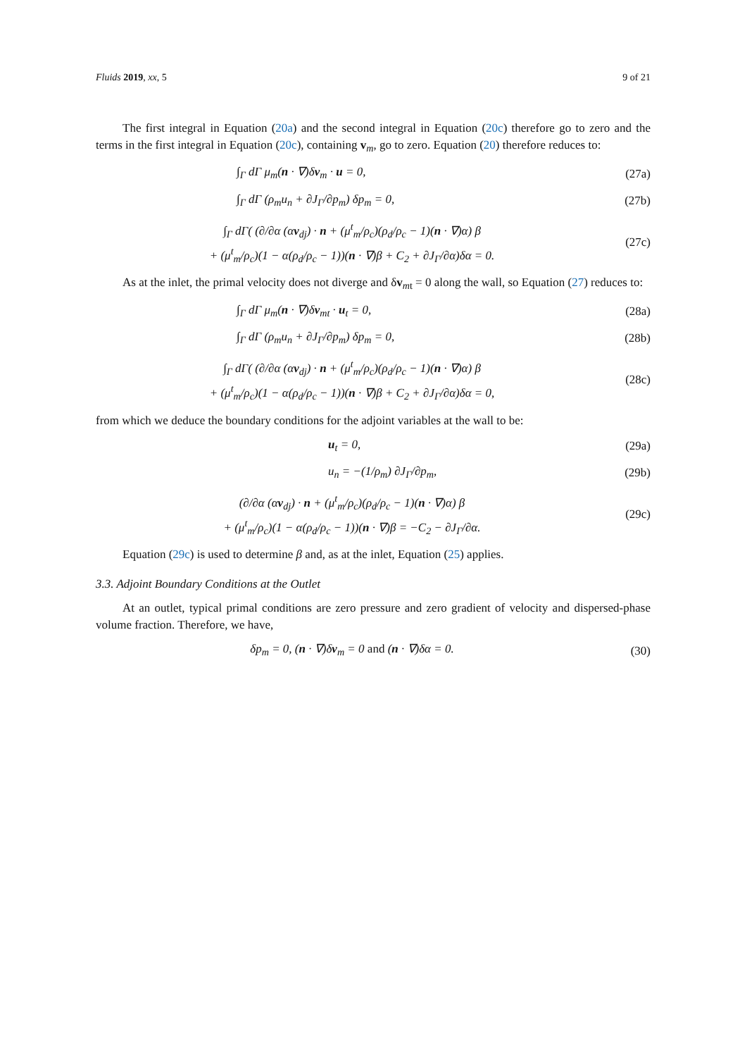Fluids 2019, xx, 5 9 of 21
The first integral in Equation (20a) and the second integral in Equation (20c) therefore go to zero and the terms in the first integral in Equation (20c), containing v<sub>m</sub>, go to zero. Equation (20) therefore reduces to:
∫<sub>Γ</sub> dΓ μ<sub>m</sub>(n · ∇)δv<sub>m</sub> · u = 0, (27a)
∫<sub>Γ</sub> dΓ (ρ<sub>m</sub>u<sub>n</sub> + ∂J<sub>Γ</sub>/∂p<sub>m</sub>) δp<sub>m</sub> = 0, (27b)
∫<sub>Γ</sub> dΓ( (∂/∂α (αv<sub>dj</sub>) · n + (μ<sup>t</sup><sub>m</sub>/ρ<sub>c</sub>)(ρ<sub>d</sub>/ρ<sub>c</sub> − 1)(n · ∇)α) β
+ (μ<sup>t</sup><sub>m</sub>/ρ<sub>c</sub>)(1 − α(ρ<sub>d</sub>/ρ<sub>c</sub> − 1))(n · ∇)β + C<sub>2</sub> + ∂J<sub>Γ</sub>/∂α)δα = 0. (27c)
As at the inlet, the primal velocity does not diverge and δv<sub>mt</sub> = 0 along the wall, so Equation (27) reduces to:
∫<sub>Γ</sub> dΓ μ<sub>m</sub>(n · ∇)δv<sub>mt</sub> · u<sub>t</sub> = 0, (28a)
∫<sub>Γ</sub> dΓ (ρ<sub>m</sub>u<sub>n</sub> + ∂J<sub>Γ</sub>/∂p<sub>m</sub>) δp<sub>m</sub> = 0, (28b)
∫<sub>Γ</sub> dΓ( (∂/∂α (αv<sub>dj</sub>) · n + (μ<sup>t</sup><sub>m</sub>/ρ<sub>c</sub>)(ρ<sub>d</sub>/ρ<sub>c</sub> − 1)(n · ∇)α) β
+ (μ<sup>t</sup><sub>m</sub>/ρ<sub>c</sub>)(1 − α(ρ<sub>d</sub>/ρ<sub>c</sub> − 1))(n · ∇)β + C<sub>2</sub> + ∂J<sub>Γ</sub>/∂α)δα = 0, (28c)
from which we deduce the boundary conditions for the adjoint variables at the wall to be:
u<sub>t</sub> = 0, (29a)
u<sub>n</sub> = −(1/ρ<sub>m</sub>) ∂J<sub>Γ</sub>/∂p<sub>m</sub>, (29b)
(∂/∂α (αv<sub>dj</sub>) · n + (μ<sup>t</sup><sub>m</sub>/ρ<sub>c</sub>)(ρ<sub>d</sub>/ρ<sub>c</sub> − 1)(n · ∇)α) β
+ (μ<sup>t</sup><sub>m</sub>/ρ<sub>c</sub>)(1 − α(ρ<sub>d</sub>/ρ<sub>c</sub> − 1))(n · ∇)β = −C<sub>2</sub> − ∂J<sub>Γ</sub>/∂α. (29c)
Equation (29c) is used to determine β and, as at the inlet, Equation (25) applies.
3.3. Adjoint Boundary Conditions at the Outlet
At an outlet, typical primal conditions are zero pressure and zero gradient of velocity and dispersed-phase volume fraction. Therefore, we have,
δp<sub>m</sub> = 0, (n · ∇)δv<sub>m</sub> = 0 and (n · ∇)δα = 0. (30)